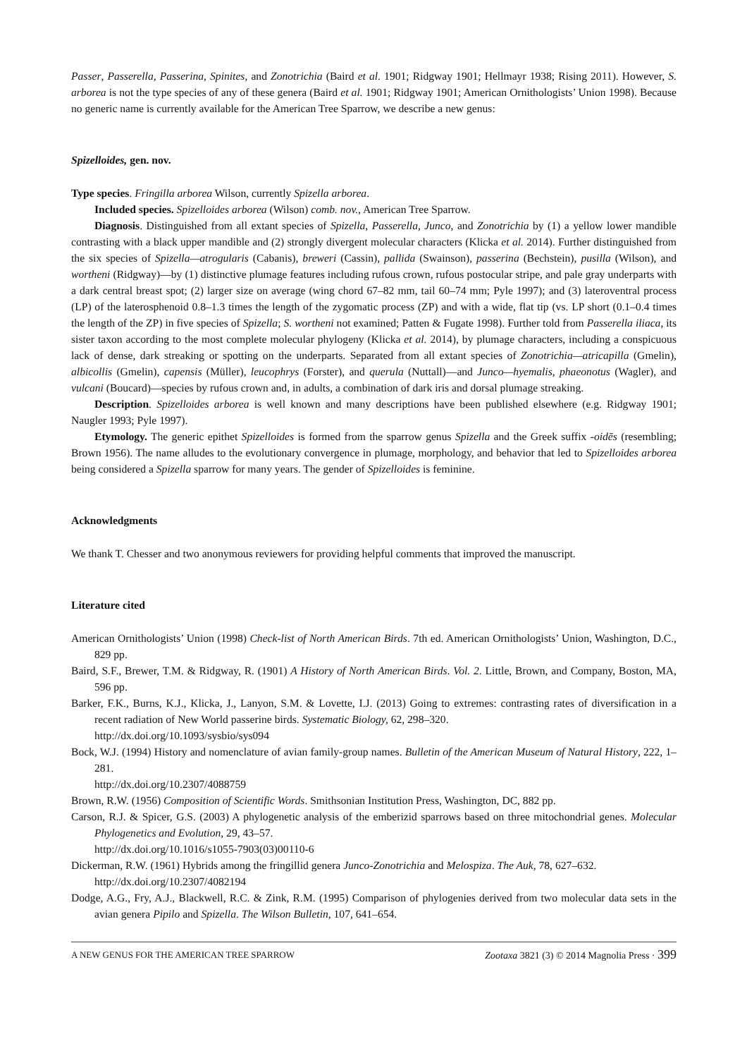Passer, Passerella, Passerina, Spinites, and Zonotrichia (Baird et al. 1901; Ridgway 1901; Hellmayr 1938; Rising 2011). However, S. arborea is not the type species of any of these genera (Baird et al. 1901; Ridgway 1901; American Ornithologists’ Union 1998). Because no generic name is currently available for the American Tree Sparrow, we describe a new genus:
Spizelloides, gen. nov.
Type species. Fringilla arborea Wilson, currently Spizella arborea.
Included species. Spizelloides arborea (Wilson) comb. nov., American Tree Sparrow.
Diagnosis. Distinguished from all extant species of Spizella, Passerella, Junco, and Zonotrichia by (1) a yellow lower mandible contrasting with a black upper mandible and (2) strongly divergent molecular characters (Klicka et al. 2014). Further distinguished from the six species of Spizella—atrogularis (Cabanis), breweri (Cassin), pallida (Swainson), passerina (Bechstein), pusilla (Wilson), and wortheni (Ridgway)—by (1) distinctive plumage features including rufous crown, rufous postocular stripe, and pale gray underparts with a dark central breast spot; (2) larger size on average (wing chord 67–82 mm, tail 60–74 mm; Pyle 1997); and (3) lateroventral process (LP) of the laterosphenoid 0.8–1.3 times the length of the zygomatic process (ZP) and with a wide, flat tip (vs. LP short (0.1–0.4 times the length of the ZP) in five species of Spizella; S. wortheni not examined; Patten & Fugate 1998). Further told from Passerella iliaca, its sister taxon according to the most complete molecular phylogeny (Klicka et al. 2014), by plumage characters, including a conspicuous lack of dense, dark streaking or spotting on the underparts. Separated from all extant species of Zonotrichia—atricapilla (Gmelin), albicollis (Gmelin), capensis (Müller), leucophrys (Forster), and querula (Nuttall)—and Junco—hyemalis, phaeonotus (Wagler), and vulcani (Boucard)—species by rufous crown and, in adults, a combination of dark iris and dorsal plumage streaking.
Description. Spizelloides arborea is well known and many descriptions have been published elsewhere (e.g. Ridgway 1901; Naugler 1993; Pyle 1997).
Etymology. The generic epithet Spizelloides is formed from the sparrow genus Spizella and the Greek suffix -oidēs (resembling; Brown 1956). The name alludes to the evolutionary convergence in plumage, morphology, and behavior that led to Spizelloides arborea being considered a Spizella sparrow for many years. The gender of Spizelloides is feminine.
Acknowledgments
We thank T. Chesser and two anonymous reviewers for providing helpful comments that improved the manuscript.
Literature cited
American Ornithologists’ Union (1998) Check-list of North American Birds. 7th ed. American Ornithologists’ Union, Washington, D.C., 829 pp.
Baird, S.F., Brewer, T.M. & Ridgway, R. (1901) A History of North American Birds. Vol. 2. Little, Brown, and Company, Boston, MA, 596 pp.
Barker, F.K., Burns, K.J., Klicka, J., Lanyon, S.M. & Lovette, I.J. (2013) Going to extremes: contrasting rates of diversification in a recent radiation of New World passerine birds. Systematic Biology, 62, 298–320.
http://dx.doi.org/10.1093/sysbio/sys094
Bock, W.J. (1994) History and nomenclature of avian family-group names. Bulletin of the American Museum of Natural History, 222, 1–281.
http://dx.doi.org/10.2307/4088759
Brown, R.W. (1956) Composition of Scientific Words. Smithsonian Institution Press, Washington, DC, 882 pp.
Carson, R.J. & Spicer, G.S. (2003) A phylogenetic analysis of the emberizid sparrows based on three mitochondrial genes. Molecular Phylogenetics and Evolution, 29, 43–57.
http://dx.doi.org/10.1016/s1055-7903(03)00110-6
Dickerman, R.W. (1961) Hybrids among the fringillid genera Junco-Zonotrichia and Melospiza. The Auk, 78, 627–632.
http://dx.doi.org/10.2307/4082194
Dodge, A.G., Fry, A.J., Blackwell, R.C. & Zink, R.M. (1995) Comparison of phylogenies derived from two molecular data sets in the avian genera Pipilo and Spizella. The Wilson Bulletin, 107, 641–654.
A NEW GENUS FOR THE AMERICAN TREE SPARROW Zootaxa 3821 (3) © 2014 Magnolia Press · 399